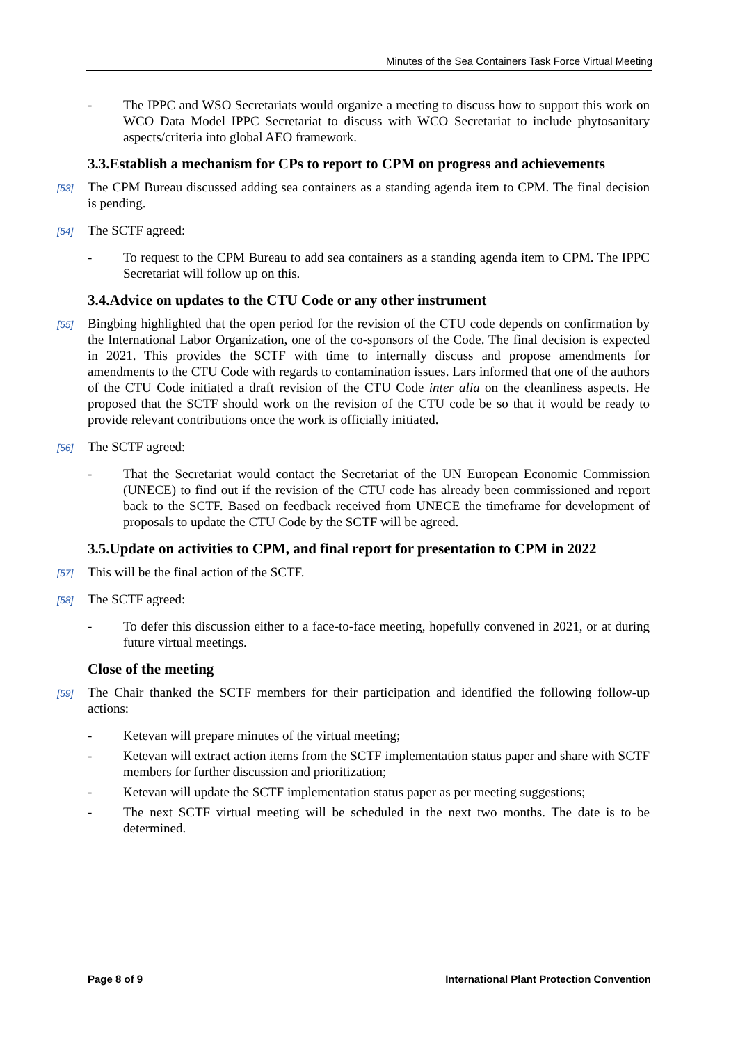Minutes of the Sea Containers Task Force Virtual Meeting
- The IPPC and WSO Secretariats would organize a meeting to discuss how to support this work on WCO Data Model IPPC Secretariat to discuss with WCO Secretariat to include phytosanitary aspects/criteria into global AEO framework.
3.3.Establish a mechanism for CPs to report to CPM on progress and achievements
[53] The CPM Bureau discussed adding sea containers as a standing agenda item to CPM. The final decision is pending.
[54] The SCTF agreed:
- To request to the CPM Bureau to add sea containers as a standing agenda item to CPM. The IPPC Secretariat will follow up on this.
3.4.Advice on updates to the CTU Code or any other instrument
[55] Bingbing highlighted that the open period for the revision of the CTU code depends on confirmation by the International Labor Organization, one of the co-sponsors of the Code. The final decision is expected in 2021. This provides the SCTF with time to internally discuss and propose amendments for amendments to the CTU Code with regards to contamination issues. Lars informed that one of the authors of the CTU Code initiated a draft revision of the CTU Code inter alia on the cleanliness aspects. He proposed that the SCTF should work on the revision of the CTU code be so that it would be ready to provide relevant contributions once the work is officially initiated.
[56] The SCTF agreed:
- That the Secretariat would contact the Secretariat of the UN European Economic Commission (UNECE) to find out if the revision of the CTU code has already been commissioned and report back to the SCTF. Based on feedback received from UNECE the timeframe for development of proposals to update the CTU Code by the SCTF will be agreed.
3.5.Update on activities to CPM, and final report for presentation to CPM in 2022
[57] This will be the final action of the SCTF.
[58] The SCTF agreed:
- To defer this discussion either to a face-to-face meeting, hopefully convened in 2021, or at during future virtual meetings.
Close of the meeting
[59] The Chair thanked the SCTF members for their participation and identified the following follow-up actions:
- Ketevan will prepare minutes of the virtual meeting;
- Ketevan will extract action items from the SCTF implementation status paper and share with SCTF members for further discussion and prioritization;
- Ketevan will update the SCTF implementation status paper as per meeting suggestions;
- The next SCTF virtual meeting will be scheduled in the next two months. The date is to be determined.
Page 8 of 9 International Plant Protection Convention